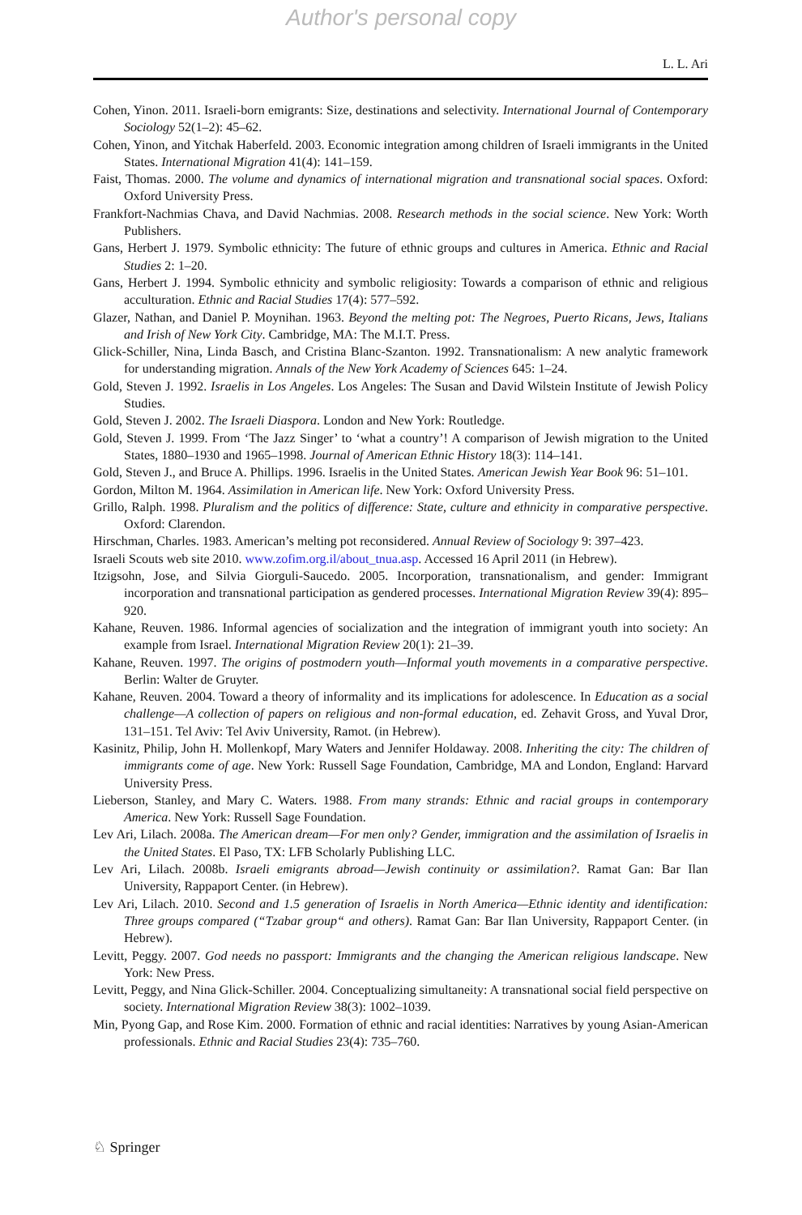Author's personal copy
L. L. Ari
Cohen, Yinon. 2011. Israeli-born emigrants: Size, destinations and selectivity. International Journal of Contemporary Sociology 52(1–2): 45–62.
Cohen, Yinon, and Yitchak Haberfeld. 2003. Economic integration among children of Israeli immigrants in the United States. International Migration 41(4): 141–159.
Faist, Thomas. 2000. The volume and dynamics of international migration and transnational social spaces. Oxford: Oxford University Press.
Frankfort-Nachmias Chava, and David Nachmias. 2008. Research methods in the social science. New York: Worth Publishers.
Gans, Herbert J. 1979. Symbolic ethnicity: The future of ethnic groups and cultures in America. Ethnic and Racial Studies 2: 1–20.
Gans, Herbert J. 1994. Symbolic ethnicity and symbolic religiosity: Towards a comparison of ethnic and religious acculturation. Ethnic and Racial Studies 17(4): 577–592.
Glazer, Nathan, and Daniel P. Moynihan. 1963. Beyond the melting pot: The Negroes, Puerto Ricans, Jews, Italians and Irish of New York City. Cambridge, MA: The M.I.T. Press.
Glick-Schiller, Nina, Linda Basch, and Cristina Blanc-Szanton. 1992. Transnationalism: A new analytic framework for understanding migration. Annals of the New York Academy of Sciences 645: 1–24.
Gold, Steven J. 1992. Israelis in Los Angeles. Los Angeles: The Susan and David Wilstein Institute of Jewish Policy Studies.
Gold, Steven J. 2002. The Israeli Diaspora. London and New York: Routledge.
Gold, Steven J. 1999. From ‘The Jazz Singer’ to ‘what a country’! A comparison of Jewish migration to the United States, 1880–1930 and 1965–1998. Journal of American Ethnic History 18(3): 114–141.
Gold, Steven J., and Bruce A. Phillips. 1996. Israelis in the United States. American Jewish Year Book 96: 51–101.
Gordon, Milton M. 1964. Assimilation in American life. New York: Oxford University Press.
Grillo, Ralph. 1998. Pluralism and the politics of difference: State, culture and ethnicity in comparative perspective. Oxford: Clarendon.
Hirschman, Charles. 1983. American’s melting pot reconsidered. Annual Review of Sociology 9: 397–423.
Israeli Scouts web site 2010. www.zofim.org.il/about_tnua.asp. Accessed 16 April 2011 (in Hebrew).
Itzigsohn, Jose, and Silvia Giorguli-Saucedo. 2005. Incorporation, transnationalism, and gender: Immigrant incorporation and transnational participation as gendered processes. International Migration Review 39(4): 895–920.
Kahane, Reuven. 1986. Informal agencies of socialization and the integration of immigrant youth into society: An example from Israel. International Migration Review 20(1): 21–39.
Kahane, Reuven. 1997. The origins of postmodern youth—Informal youth movements in a comparative perspective. Berlin: Walter de Gruyter.
Kahane, Reuven. 2004. Toward a theory of informality and its implications for adolescence. In Education as a social challenge—A collection of papers on religious and non-formal education, ed. Zehavit Gross, and Yuval Dror, 131–151. Tel Aviv: Tel Aviv University, Ramot. (in Hebrew).
Kasinitz, Philip, John H. Mollenkopf, Mary Waters and Jennifer Holdaway. 2008. Inheriting the city: The children of immigrants come of age. New York: Russell Sage Foundation, Cambridge, MA and London, England: Harvard University Press.
Lieberson, Stanley, and Mary C. Waters. 1988. From many strands: Ethnic and racial groups in contemporary America. New York: Russell Sage Foundation.
Lev Ari, Lilach. 2008a. The American dream—For men only? Gender, immigration and the assimilation of Israelis in the United States. El Paso, TX: LFB Scholarly Publishing LLC.
Lev Ari, Lilach. 2008b. Israeli emigrants abroad—Jewish continuity or assimilation?. Ramat Gan: Bar Ilan University, Rappaport Center. (in Hebrew).
Lev Ari, Lilach. 2010. Second and 1.5 generation of Israelis in North America—Ethnic identity and identification: Three groups compared (“Tzabar group“ and others). Ramat Gan: Bar Ilan University, Rappaport Center. (in Hebrew).
Levitt, Peggy. 2007. God needs no passport: Immigrants and the changing the American religious landscape. New York: New Press.
Levitt, Peggy, and Nina Glick-Schiller. 2004. Conceptualizing simultaneity: A transnational social field perspective on society. International Migration Review 38(3): 1002–1039.
Min, Pyong Gap, and Rose Kim. 2000. Formation of ethnic and racial identities: Narratives by young Asian-American professionals. Ethnic and Racial Studies 23(4): 735–760.
♘ Springer